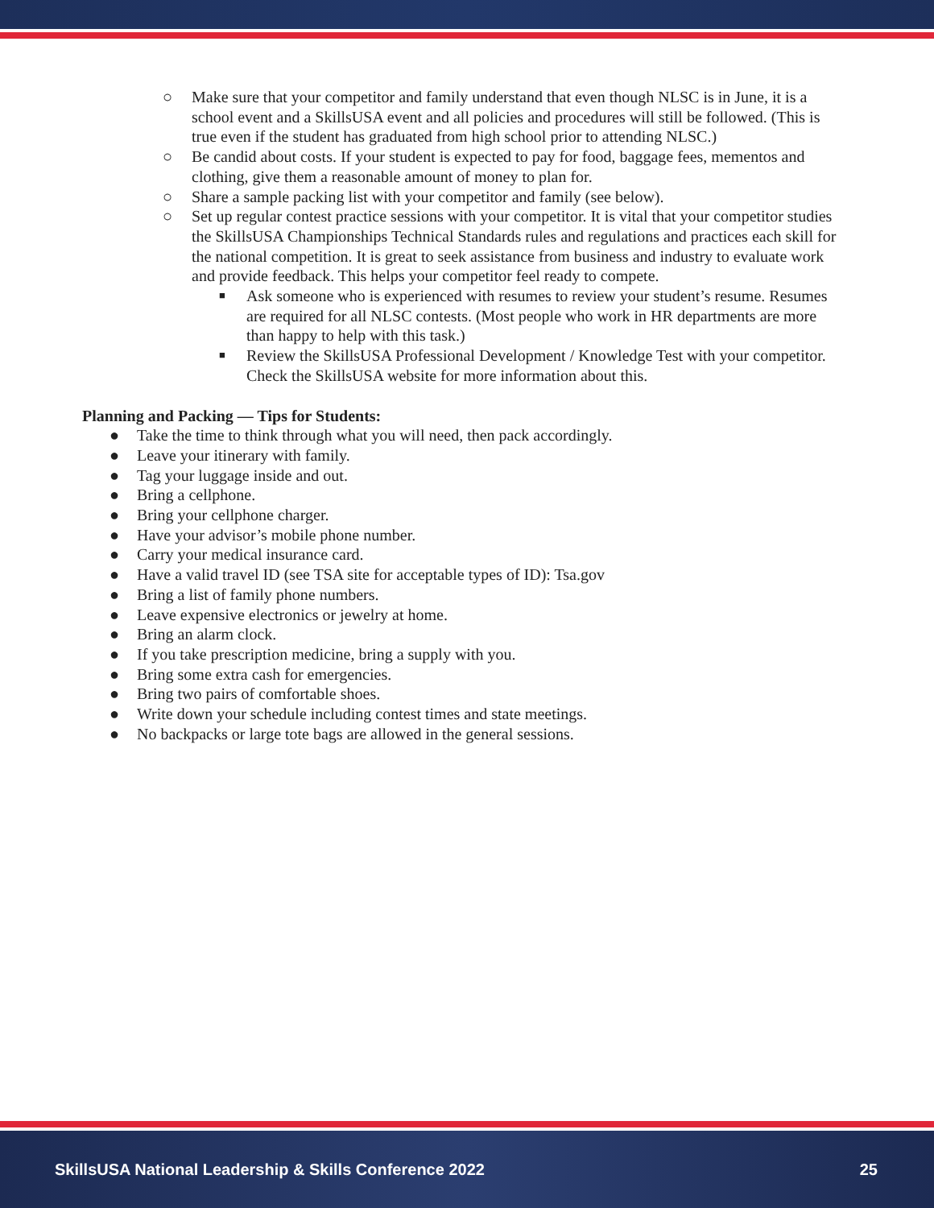○ Make sure that your competitor and family understand that even though NLSC is in June, it is a school event and a SkillsUSA event and all policies and procedures will still be followed. (This is true even if the student has graduated from high school prior to attending NLSC.)
○ Be candid about costs. If your student is expected to pay for food, baggage fees, mementos and clothing, give them a reasonable amount of money to plan for.
○ Share a sample packing list with your competitor and family (see below).
○ Set up regular contest practice sessions with your competitor. It is vital that your competitor studies the SkillsUSA Championships Technical Standards rules and regulations and practices each skill for the national competition. It is great to seek assistance from business and industry to evaluate work and provide feedback. This helps your competitor feel ready to compete.
■ Ask someone who is experienced with resumes to review your student’s resume. Resumes are required for all NLSC contests. (Most people who work in HR departments are more than happy to help with this task.)
■ Review the SkillsUSA Professional Development / Knowledge Test with your competitor. Check the SkillsUSA website for more information about this.
Planning and Packing — Tips for Students:
● Take the time to think through what you will need, then pack accordingly.
● Leave your itinerary with family.
● Tag your luggage inside and out.
● Bring a cellphone.
● Bring your cellphone charger.
● Have your advisor’s mobile phone number.
● Carry your medical insurance card.
● Have a valid travel ID (see TSA site for acceptable types of ID): Tsa.gov
● Bring a list of family phone numbers.
● Leave expensive electronics or jewelry at home.
● Bring an alarm clock.
● If you take prescription medicine, bring a supply with you.
● Bring some extra cash for emergencies.
● Bring two pairs of comfortable shoes.
● Write down your schedule including contest times and state meetings.
● No backpacks or large tote bags are allowed in the general sessions.
SkillsUSA National Leadership & Skills Conference 2022 25